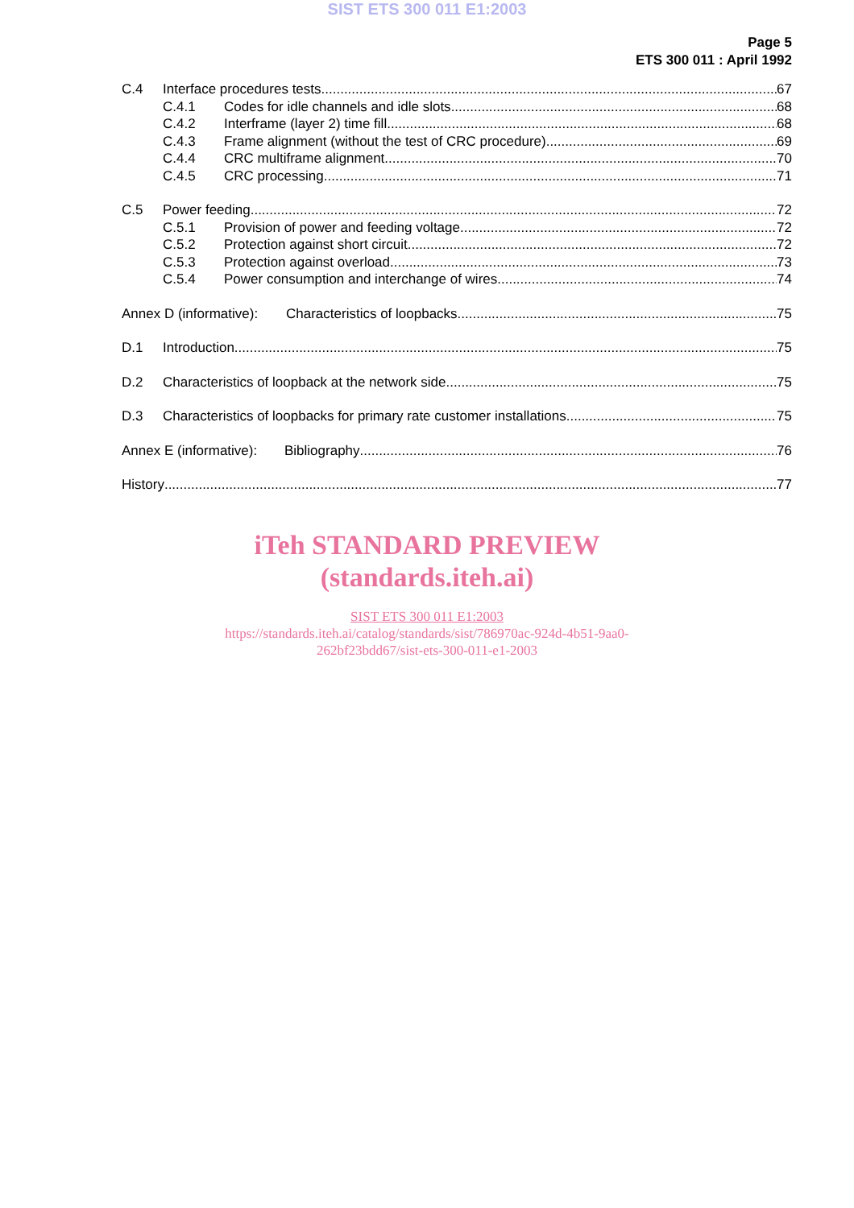SIST ETS 300 011 E1:2003
Page 5
ETS 300 011 : April 1992
C.4 Interface procedures tests 67
C.4.1 Codes for idle channels and idle slots 68
C.4.2 Interframe (layer 2) time fill 68
C.4.3 Frame alignment (without the test of CRC procedure) 69
C.4.4 CRC multiframe alignment 70
C.4.5 CRC processing 71
C.5 Power feeding 72
C.5.1 Provision of power and feeding voltage 72
C.5.2 Protection against short circuit 72
C.5.3 Protection against overload 73
C.5.4 Power consumption and interchange of wires 74
Annex D (informative): Characteristics of loopbacks 75
D.1 Introduction 75
D.2 Characteristics of loopback at the network side 75
D.3 Characteristics of loopbacks for primary rate customer installations 75
Annex E (informative): Bibliography 76
History 77
iTeh STANDARD PREVIEW
(standards.iteh.ai)
SIST ETS 300 011 E1:2003
https://standards.iteh.ai/catalog/standards/sist/786970ac-924d-4b51-9aa0-
262bf23bdd67/sist-ets-300-011-e1-2003